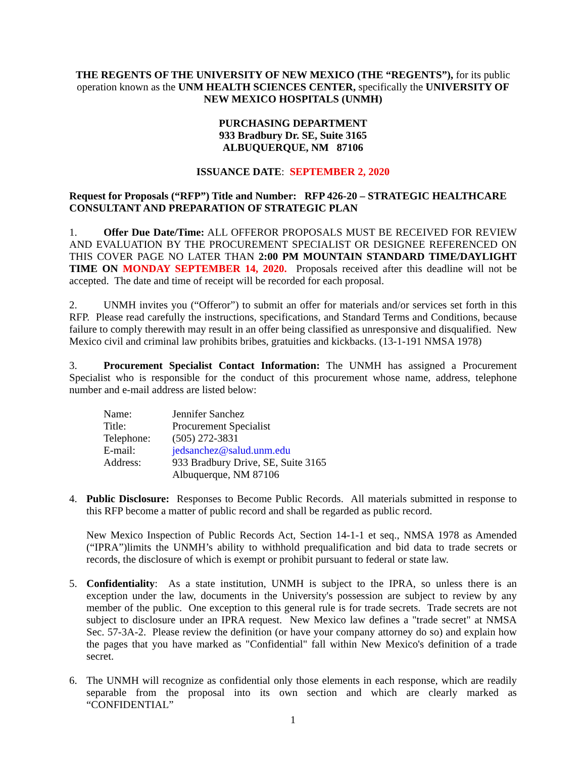THE REGENTS OF THE UNIVERSITY OF NEW MEXICO (THE “REGENTS”), for its public operation known as the UNM HEALTH SCIENCES CENTER, specifically the UNIVERSITY OF NEW MEXICO HOSPITALS (UNMH)
PURCHASING DEPARTMENT
933 Bradbury Dr. SE, Suite 3165
ALBUQUERQUE, NM 87106
ISSUANCE DATE: SEPTEMBER 2, 2020
Request for Proposals (“RFP”) Title and Number: RFP 426-20 – STRATEGIC HEALTHCARE CONSULTANT AND PREPARATION OF STRATEGIC PLAN
1. Offer Due Date/Time: ALL OFFEROR PROPOSALS MUST BE RECEIVED FOR REVIEW AND EVALUATION BY THE PROCUREMENT SPECIALIST OR DESIGNEE REFERENCED ON THIS COVER PAGE NO LATER THAN 2:00 PM MOUNTAIN STANDARD TIME/DAYLIGHT TIME ON MONDAY SEPTEMBER 14, 2020. Proposals received after this deadline will not be accepted. The date and time of receipt will be recorded for each proposal.
2. UNMH invites you (“Offeror”) to submit an offer for materials and/or services set forth in this RFP. Please read carefully the instructions, specifications, and Standard Terms and Conditions, because failure to comply therewith may result in an offer being classified as unresponsive and disqualified. New Mexico civil and criminal law prohibits bribes, gratuities and kickbacks. (13-1-191 NMSA 1978)
3. Procurement Specialist Contact Information: The UNMH has assigned a Procurement Specialist who is responsible for the conduct of this procurement whose name, address, telephone number and e-mail address are listed below:
| Name: | Jennifer Sanchez |
| Title: | Procurement Specialist |
| Telephone: | (505) 272-3831 |
| E-mail: | jedsanchez@salud.unm.edu |
| Address: | 933 Bradbury Drive, SE, Suite 3165 Albuquerque, NM 87106 |
4. Public Disclosure: Responses to Become Public Records. All materials submitted in response to this RFP become a matter of public record and shall be regarded as public record.
New Mexico Inspection of Public Records Act, Section 14-1-1 et seq., NMSA 1978 as Amended (“IPRA”)limits the UNMH’s ability to withhold prequalification and bid data to trade secrets or records, the disclosure of which is exempt or prohibit pursuant to federal or state law.
5. Confidentiality: As a state institution, UNMH is subject to the IPRA, so unless there is an exception under the law, documents in the University's possession are subject to review by any member of the public. One exception to this general rule is for trade secrets. Trade secrets are not subject to disclosure under an IPRA request. New Mexico law defines a "trade secret" at NMSA Sec. 57-3A-2. Please review the definition (or have your company attorney do so) and explain how the pages that you have marked as "Confidential" fall within New Mexico's definition of a trade secret.
6. The UNMH will recognize as confidential only those elements in each response, which are readily separable from the proposal into its own section and which are clearly marked as “CONFIDENTIAL”
1